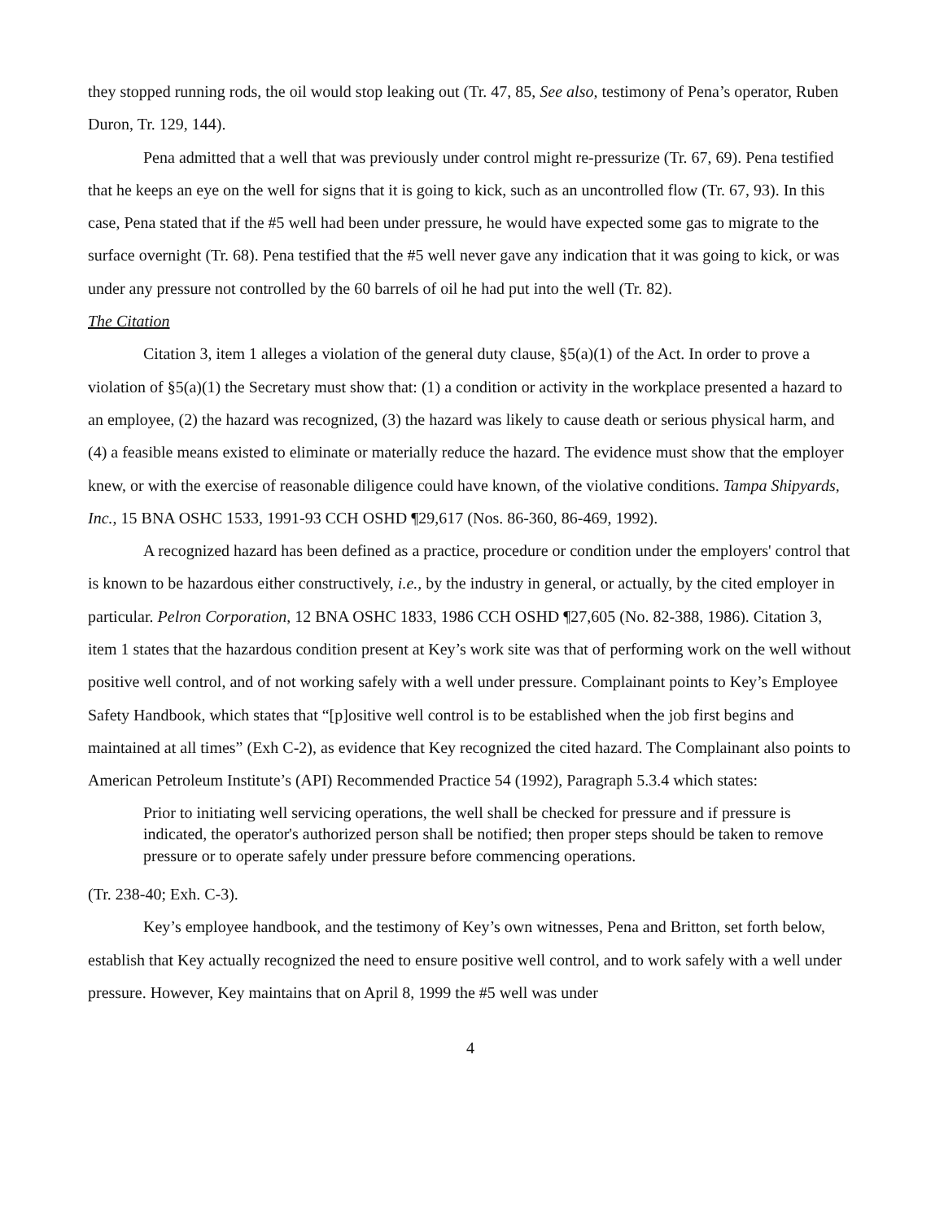they stopped running rods, the oil would stop leaking out (Tr. 47, 85, See also, testimony of Pena’s operator, Ruben Duron, Tr. 129, 144).
Pena admitted that a well that was previously under control might re-pressurize (Tr. 67, 69). Pena testified that he keeps an eye on the well for signs that it is going to kick, such as an uncontrolled flow (Tr. 67, 93). In this case, Pena stated that if the #5 well had been under pressure, he would have expected some gas to migrate to the surface overnight (Tr. 68). Pena testified that the #5 well never gave any indication that it was going to kick, or was under any pressure not controlled by the 60 barrels of oil he had put into the well (Tr. 82).
The Citation
Citation 3, item 1 alleges a violation of the general duty clause, §5(a)(1) of the Act. In order to prove a violation of §5(a)(1) the Secretary must show that: (1) a condition or activity in the workplace presented a hazard to an employee, (2) the hazard was recognized, (3) the hazard was likely to cause death or serious physical harm, and (4) a feasible means existed to eliminate or materially reduce the hazard. The evidence must show that the employer knew, or with the exercise of reasonable diligence could have known, of the violative conditions. Tampa Shipyards, Inc., 15 BNA OSHC 1533, 1991-93 CCH OSHD ¶29,617 (Nos. 86-360, 86-469, 1992).
A recognized hazard has been defined as a practice, procedure or condition under the employers' control that is known to be hazardous either constructively, i.e., by the industry in general, or actually, by the cited employer in particular. Pelron Corporation, 12 BNA OSHC 1833, 1986 CCH OSHD ¶27,605 (No. 82-388, 1986). Citation 3, item 1 states that the hazardous condition present at Key’s work site was that of performing work on the well without positive well control, and of not working safely with a well under pressure. Complainant points to Key’s Employee Safety Handbook, which states that “[p]ositive well control is to be established when the job first begins and maintained at all times” (Exh C-2), as evidence that Key recognized the cited hazard. The Complainant also points to American Petroleum Institute’s (API) Recommended Practice 54 (1992), Paragraph 5.3.4 which states:
Prior to initiating well servicing operations, the well shall be checked for pressure and if pressure is indicated, the operator's authorized person shall be notified; then proper steps should be taken to remove pressure or to operate safely under pressure before commencing operations.
(Tr. 238-40; Exh. C-3).
Key’s employee handbook, and the testimony of Key’s own witnesses, Pena and Britton, set forth below, establish that Key actually recognized the need to ensure positive well control, and to work safely with a well under pressure. However, Key maintains that on April 8, 1999 the #5 well was under
4